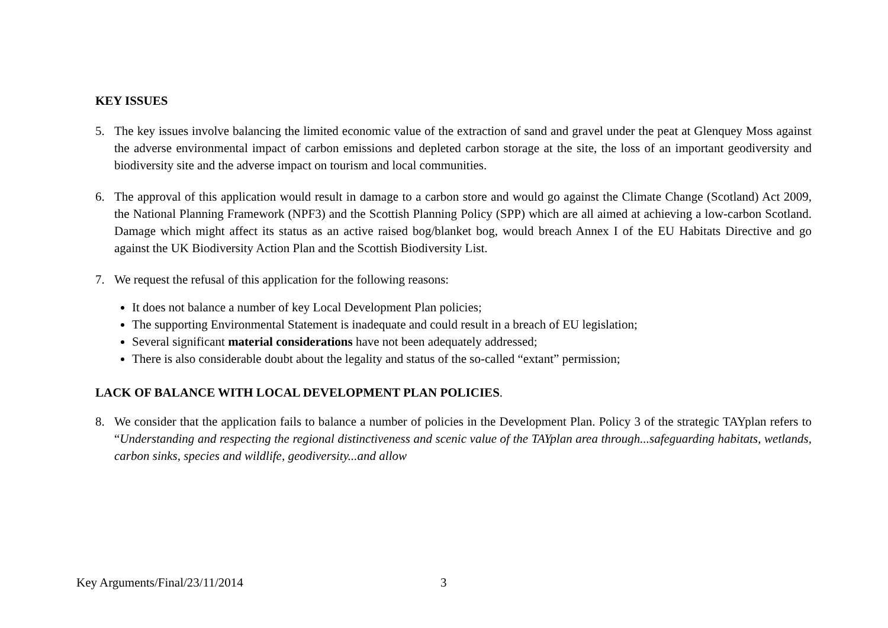KEY ISSUES
5. The key issues involve balancing the limited economic value of the extraction of sand and gravel under the peat at Glenquey Moss against the adverse environmental impact of carbon emissions and depleted carbon storage at the site, the loss of an important geodiversity and biodiversity site and the adverse impact on tourism and local communities.
6. The approval of this application would result in damage to a carbon store and would go against the Climate Change (Scotland) Act 2009, the National Planning Framework (NPF3) and the Scottish Planning Policy (SPP) which are all aimed at achieving a low-carbon Scotland. Damage which might affect its status as an active raised bog/blanket bog, would breach Annex I of the EU Habitats Directive and go against the UK Biodiversity Action Plan and the Scottish Biodiversity List.
7. We request the refusal of this application for the following reasons:
It does not balance a number of key Local Development Plan policies;
The supporting Environmental Statement is inadequate and could result in a breach of EU legislation;
Several significant material considerations have not been adequately addressed;
There is also considerable doubt about the legality and status of the so-called “extant” permission;
LACK OF BALANCE WITH LOCAL DEVELOPMENT PLAN POLICIES.
8. We consider that the application fails to balance a number of policies in the Development Plan. Policy 3 of the strategic TAYplan refers to “Understanding and respecting the regional distinctiveness and scenic value of the TAYplan area through...safeguarding habitats, wetlands, carbon sinks, species and wildlife, geodiversity...and allow
Key Arguments/Final/23/11/2014 3